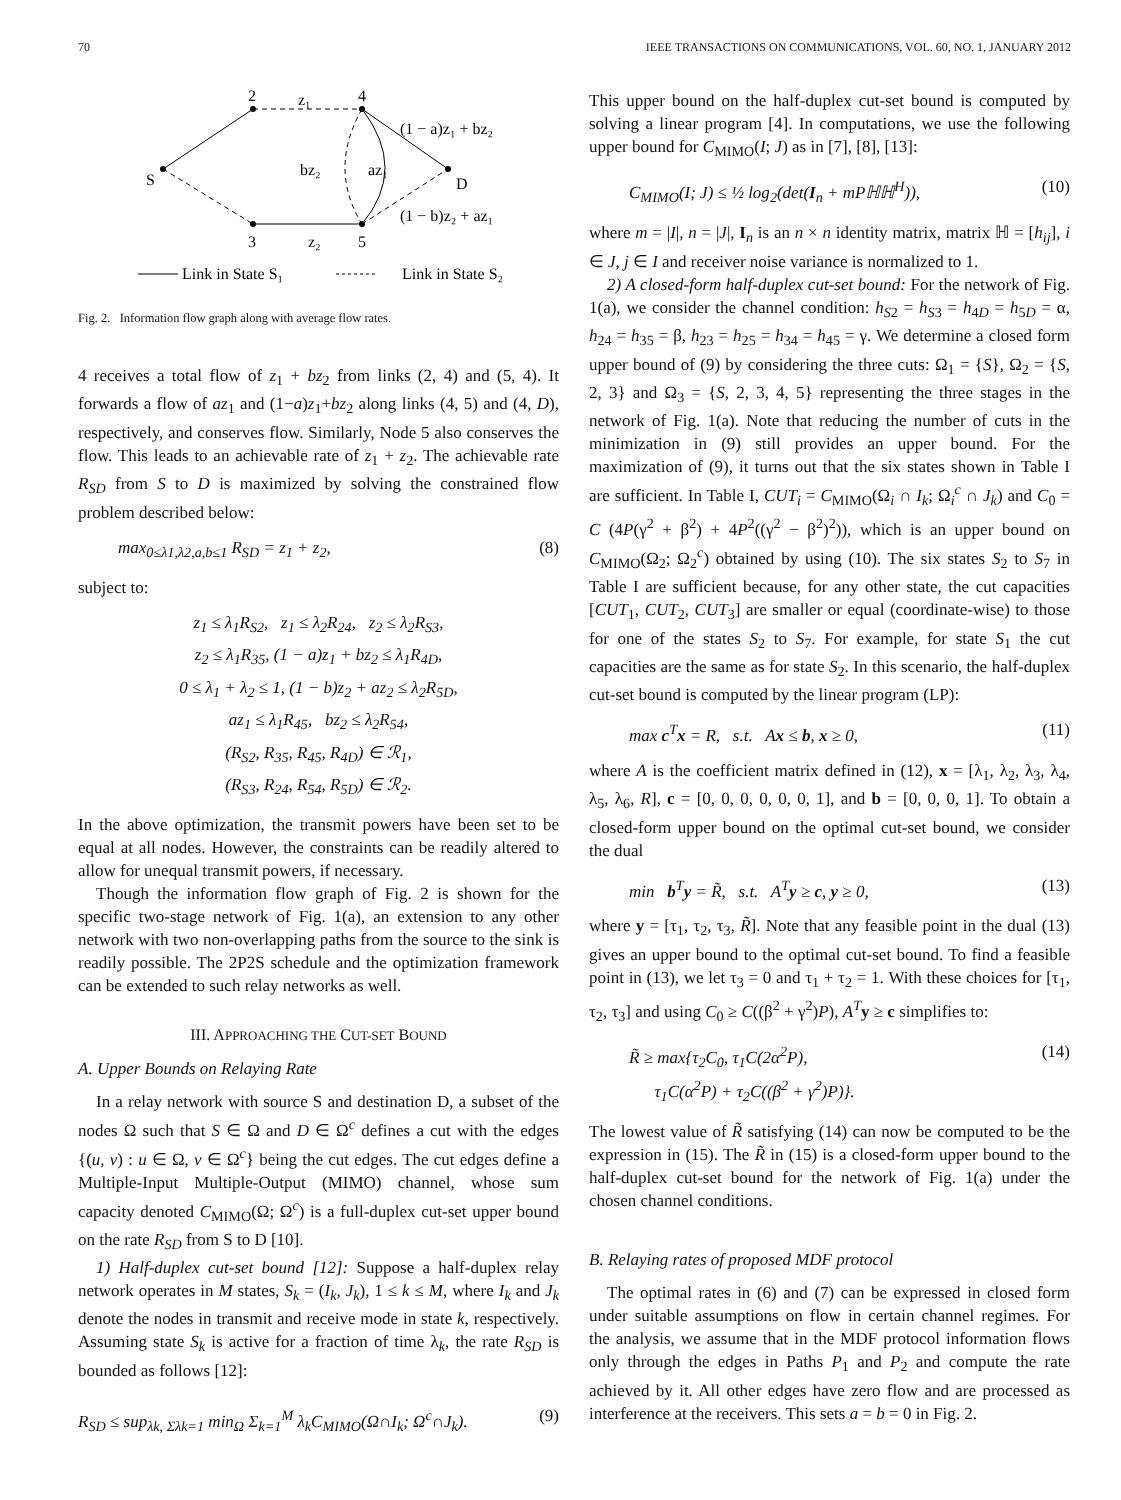70 IEEE TRANSACTIONS ON COMMUNICATIONS, VOL. 60, NO. 1, JANUARY 2012
2
4
3
5
S
D
z₁
z₂
bz₂
az₁
(1 − a)z₁ + bz₂
(1 − b)z₂ + az₁
Link in State S₁
Link in State S₂
Fig. 2. Information flow graph along with average flow rates.
4 receives a total flow of z<sub>1</sub> + bz<sub>2</sub> from links (2, 4) and (5, 4). It forwards a flow of az<sub>1</sub> and (1−a)z<sub>1</sub>+bz<sub>2</sub> along links (4, 5) and (4, D), respectively, and conserves flow. Similarly, Node 5 also conserves the flow. This leads to an achievable rate of z<sub>1</sub> + z<sub>2</sub>. The achievable rate R<sub>SD</sub> from S to D is maximized by solving the constrained flow problem described below:
max<sub>0≤λ1,λ2,a,b≤1</sub> R<sub>SD</sub> = z<sub>1</sub> + z<sub>2</sub>, (8)
subject to:
z<sub>1</sub> ≤ λ<sub>1</sub>R<sub>S2</sub>, z<sub>1</sub> ≤ λ<sub>2</sub>R<sub>24</sub>, z<sub>2</sub> ≤ λ<sub>2</sub>R<sub>S3</sub>,
z<sub>2</sub> ≤ λ<sub>1</sub>R<sub>35</sub>, (1 − a)z<sub>1</sub> + bz<sub>2</sub> ≤ λ<sub>1</sub>R<sub>4D</sub>,
0 ≤ λ<sub>1</sub> + λ<sub>2</sub> ≤ 1, (1 − b)z<sub>2</sub> + az<sub>2</sub> ≤ λ<sub>2</sub>R<sub>5D</sub>,
az<sub>1</sub> ≤ λ<sub>1</sub>R<sub>45</sub>, bz<sub>2</sub> ≤ λ<sub>2</sub>R<sub>54</sub>,
(R<sub>S2</sub>, R<sub>35</sub>, R<sub>45</sub>, R<sub>4D</sub>) ∈ ℛ<sub>1</sub>,
(R<sub>S3</sub>, R<sub>24</sub>, R<sub>54</sub>, R<sub>5D</sub>) ∈ ℛ<sub>2</sub>.
In the above optimization, the transmit powers have been set to be equal at all nodes. However, the constraints can be readily altered to allow for unequal transmit powers, if necessary.
Though the information flow graph of Fig. 2 is shown for the specific two-stage network of Fig. 1(a), an extension to any other network with two non-overlapping paths from the source to the sink is readily possible. The 2P2S schedule and the optimization framework can be extended to such relay networks as well.
III. APPROACHING THE CUT-SET BOUND
A. Upper Bounds on Relaying Rate
In a relay network with source S and destination D, a subset of the nodes Ω such that S ∈ Ω and D ∈ Ω<sup>c</sup> defines a cut with the edges {(u, v) : u ∈ Ω, v ∈ Ω<sup>c</sup>} being the cut edges. The cut edges define a Multiple-Input Multiple-Output (MIMO) channel, whose sum capacity denoted C<sub>MIMO</sub>(Ω; Ω<sup>c</sup>) is a full-duplex cut-set upper bound on the rate R<sub>SD</sub> from S to D [10].
1) Half-duplex cut-set bound [12]: Suppose a half-duplex relay network operates in M states, S<sub>k</sub> = (I<sub>k</sub>, J<sub>k</sub>), 1 ≤ k ≤ M, where I<sub>k</sub> and J<sub>k</sub> denote the nodes in transmit and receive mode in state k, respectively. Assuming state S<sub>k</sub> is active for a fraction of time λ<sub>k</sub>, the rate R<sub>SD</sub> is bounded as follows [12]:
R<sub>SD</sub> ≤ sup<sub>λk, Σλk=1</sub> min<sub>Ω</sub> Σ<sub>k=1</sub><sup>M</sup> λ<sub>k</sub>C<sub>MIMO</sub>(Ω∩I<sub>k</sub>; Ω<sup>c</sup>∩J<sub>k</sub>). (9)
This upper bound on the half-duplex cut-set bound is computed by solving a linear program [4]. In computations, we use the following upper bound for C<sub>MIMO</sub>(I; J) as in [7], [8], [13]:
C<sub>MIMO</sub>(I; J) ≤ ½ log<sub>2</sub>(det(I<sub>n</sub> + mPℍℍ<sup>H</sup>)), (10)
where m = |I|, n = |J|, I<sub>n</sub> is an n × n identity matrix, matrix ℍ = [h<sub>ij</sub>], i ∈ J, j ∈ I and receiver noise variance is normalized to 1.
2) A closed-form half-duplex cut-set bound: For the network of Fig. 1(a), we consider the channel condition: h<sub>S2</sub> = h<sub>S3</sub> = h<sub>4D</sub> = h<sub>5D</sub> = α, h<sub>24</sub> = h<sub>35</sub> = β, h<sub>23</sub> = h<sub>25</sub> = h<sub>34</sub> = h<sub>45</sub> = γ. We determine a closed form upper bound of (9) by considering the three cuts: Ω<sub>1</sub> = {S}, Ω<sub>2</sub> = {S, 2, 3} and Ω<sub>3</sub> = {S, 2, 3, 4, 5} representing the three stages in the network of Fig. 1(a). Note that reducing the number of cuts in the minimization in (9) still provides an upper bound. For the maximization of (9), it turns out that the six states shown in Table I are sufficient. In Table I, CUT<sub>i</sub> = C<sub>MIMO</sub>(Ω<sub>i</sub> ∩ I<sub>k</sub>; Ω<sub>i</sub><sup>c</sup> ∩ J<sub>k</sub>) and C<sub>0</sub> = C (4P(γ<sup>2</sup> + β<sup>2</sup>) + 4P<sup>2</sup>((γ<sup>2</sup> − β<sup>2</sup>)<sup>2</sup>)), which is an upper bound on C<sub>MIMO</sub>(Ω<sub>2</sub>; Ω<sub>2</sub><sup>c</sup>) obtained by using (10). The six states S<sub>2</sub> to S<sub>7</sub> in Table I are sufficient because, for any other state, the cut capacities [CUT<sub>1</sub>, CUT<sub>2</sub>, CUT<sub>3</sub>] are smaller or equal (coordinate-wise) to those for one of the states S<sub>2</sub> to S<sub>7</sub>. For example, for state S<sub>1</sub> the cut capacities are the same as for state S<sub>2</sub>. In this scenario, the half-duplex cut-set bound is computed by the linear program (LP):
max c<sup>T</sup>x = R, s.t. Ax ≤ b, x ≥ 0, (11)
where A is the coefficient matrix defined in (12), x = [λ<sub>1</sub>, λ<sub>2</sub>, λ<sub>3</sub>, λ<sub>4</sub>, λ<sub>5</sub>, λ<sub>6</sub>, R], c = [0, 0, 0, 0, 0, 0, 1], and b = [0, 0, 0, 1]. To obtain a closed-form upper bound on the optimal cut-set bound, we consider the dual
min b<sup>T</sup>y = R̃, s.t. A<sup>T</sup>y ≥ c, y ≥ 0, (13)
where y = [τ<sub>1</sub>, τ<sub>2</sub>, τ<sub>3</sub>, R̃]. Note that any feasible point in the dual (13) gives an upper bound to the optimal cut-set bound. To find a feasible point in (13), we let τ<sub>3</sub> = 0 and τ<sub>1</sub> + τ<sub>2</sub> = 1. With these choices for [τ<sub>1</sub>, τ<sub>2</sub>, τ<sub>3</sub>] and using C<sub>0</sub> ≥ C((β<sup>2</sup> + γ<sup>2</sup>)P), A<sup>T</sup> y ≥ c simplifies to:
R̃ ≥ max{τ<sub>2</sub>C<sub>0</sub>, τ<sub>1</sub>C(2α<sup>2</sup>P),
τ<sub>1</sub>C(α<sup>2</sup>P) + τ<sub>2</sub>C((β<sup>2</sup> + γ<sup>2</sup>)P)}. (14)
The lowest value of R̃ satisfying (14) can now be computed to be the expression in (15). The R̃ in (15) is a closed-form upper bound to the half-duplex cut-set bound for the network of Fig. 1(a) under the chosen channel conditions.
B. Relaying rates of proposed MDF protocol
The optimal rates in (6) and (7) can be expressed in closed form under suitable assumptions on flow in certain channel regimes. For the analysis, we assume that in the MDF protocol information flows only through the edges in Paths P<sub>1</sub> and P<sub>2</sub> and compute the rate achieved by it. All other edges have zero flow and are processed as interference at the receivers. This sets a = b = 0 in Fig. 2.